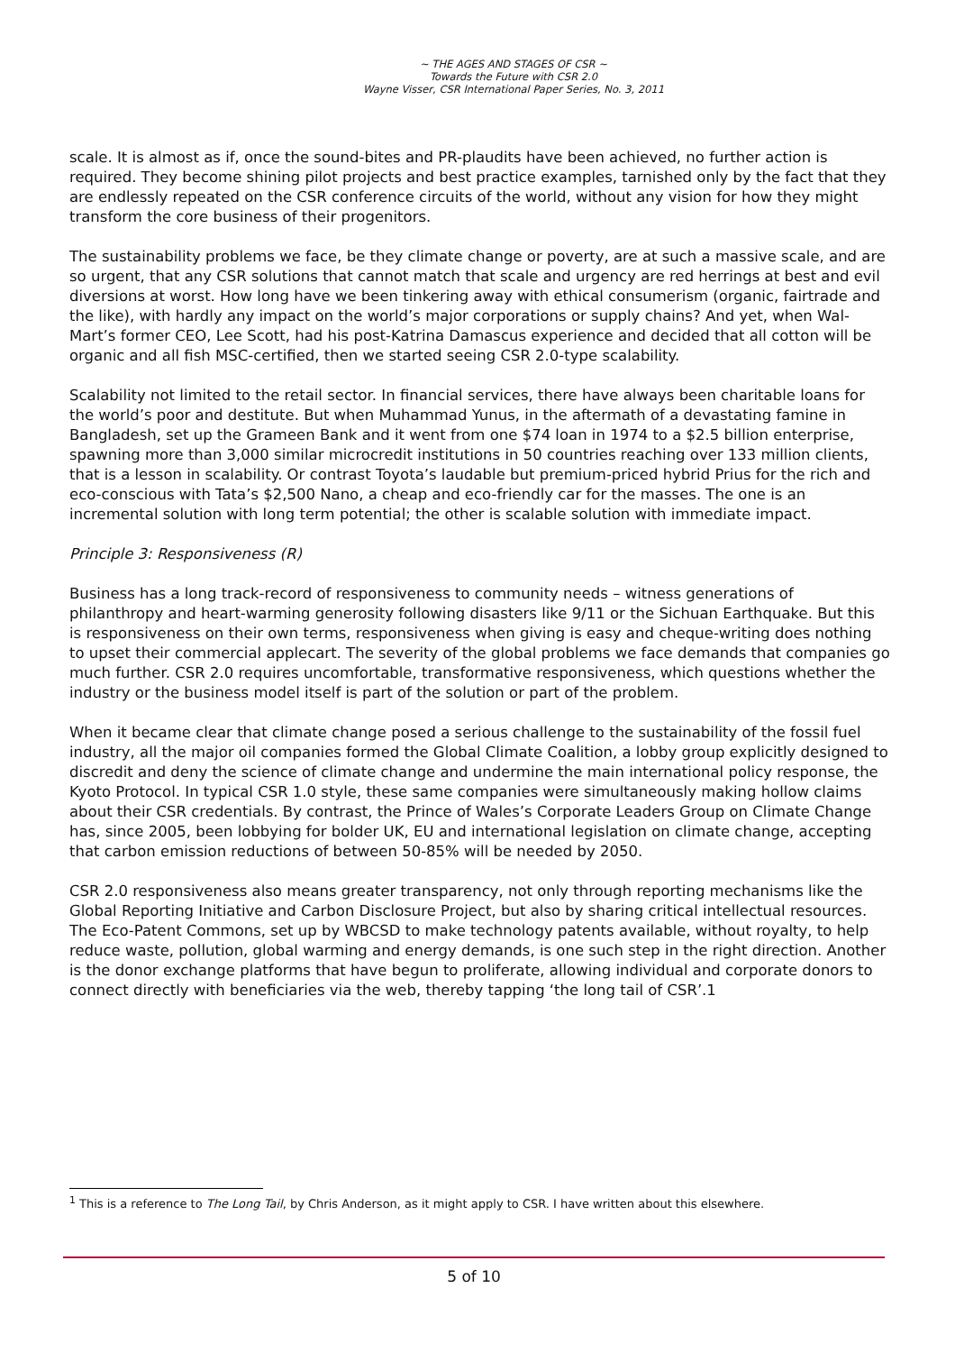~ THE AGES AND STAGES OF CSR ~
Towards the Future with CSR 2.0
Wayne Visser, CSR International Paper Series, No. 3, 2011
scale. It is almost as if, once the sound-bites and PR-plaudits have been achieved, no further action is required. They become shining pilot projects and best practice examples, tarnished only by the fact that they are endlessly repeated on the CSR conference circuits of the world, without any vision for how they might transform the core business of their progenitors.
The sustainability problems we face, be they climate change or poverty, are at such a massive scale, and are so urgent, that any CSR solutions that cannot match that scale and urgency are red herrings at best and evil diversions at worst. How long have we been tinkering away with ethical consumerism (organic, fairtrade and the like), with hardly any impact on the world’s major corporations or supply chains? And yet, when Wal-Mart’s former CEO, Lee Scott, had his post-Katrina Damascus experience and decided that all cotton will be organic and all fish MSC-certified, then we started seeing CSR 2.0-type scalability.
Scalability not limited to the retail sector. In financial services, there have always been charitable loans for the world’s poor and destitute. But when Muhammad Yunus, in the aftermath of a devastating famine in Bangladesh, set up the Grameen Bank and it went from one $74 loan in 1974 to a $2.5 billion enterprise, spawning more than 3,000 similar microcredit institutions in 50 countries reaching over 133 million clients, that is a lesson in scalability. Or contrast Toyota’s laudable but premium-priced hybrid Prius for the rich and eco-conscious with Tata’s $2,500 Nano, a cheap and eco-friendly car for the masses. The one is an incremental solution with long term potential; the other is scalable solution with immediate impact.
Principle 3: Responsiveness (R)
Business has a long track-record of responsiveness to community needs – witness generations of philanthropy and heart-warming generosity following disasters like 9/11 or the Sichuan Earthquake. But this is responsiveness on their own terms, responsiveness when giving is easy and cheque-writing does nothing to upset their commercial applecart. The severity of the global problems we face demands that companies go much further. CSR 2.0 requires uncomfortable, transformative responsiveness, which questions whether the industry or the business model itself is part of the solution or part of the problem.
When it became clear that climate change posed a serious challenge to the sustainability of the fossil fuel industry, all the major oil companies formed the Global Climate Coalition, a lobby group explicitly designed to discredit and deny the science of climate change and undermine the main international policy response, the Kyoto Protocol. In typical CSR 1.0 style, these same companies were simultaneously making hollow claims about their CSR credentials. By contrast, the Prince of Wales’s Corporate Leaders Group on Climate Change has, since 2005, been lobbying for bolder UK, EU and international legislation on climate change, accepting that carbon emission reductions of between 50-85% will be needed by 2050.
CSR 2.0 responsiveness also means greater transparency, not only through reporting mechanisms like the Global Reporting Initiative and Carbon Disclosure Project, but also by sharing critical intellectual resources. The Eco-Patent Commons, set up by WBCSD to make technology patents available, without royalty, to help reduce waste, pollution, global warming and energy demands, is one such step in the right direction. Another is the donor exchange platforms that have begun to proliferate, allowing individual and corporate donors to connect directly with beneficiaries via the web, thereby tapping ‘the long tail of CSR’.1
<sup>1</sup> This is a reference to The Long Tail, by Chris Anderson, as it might apply to CSR. I have written about this elsewhere.
5 of 10